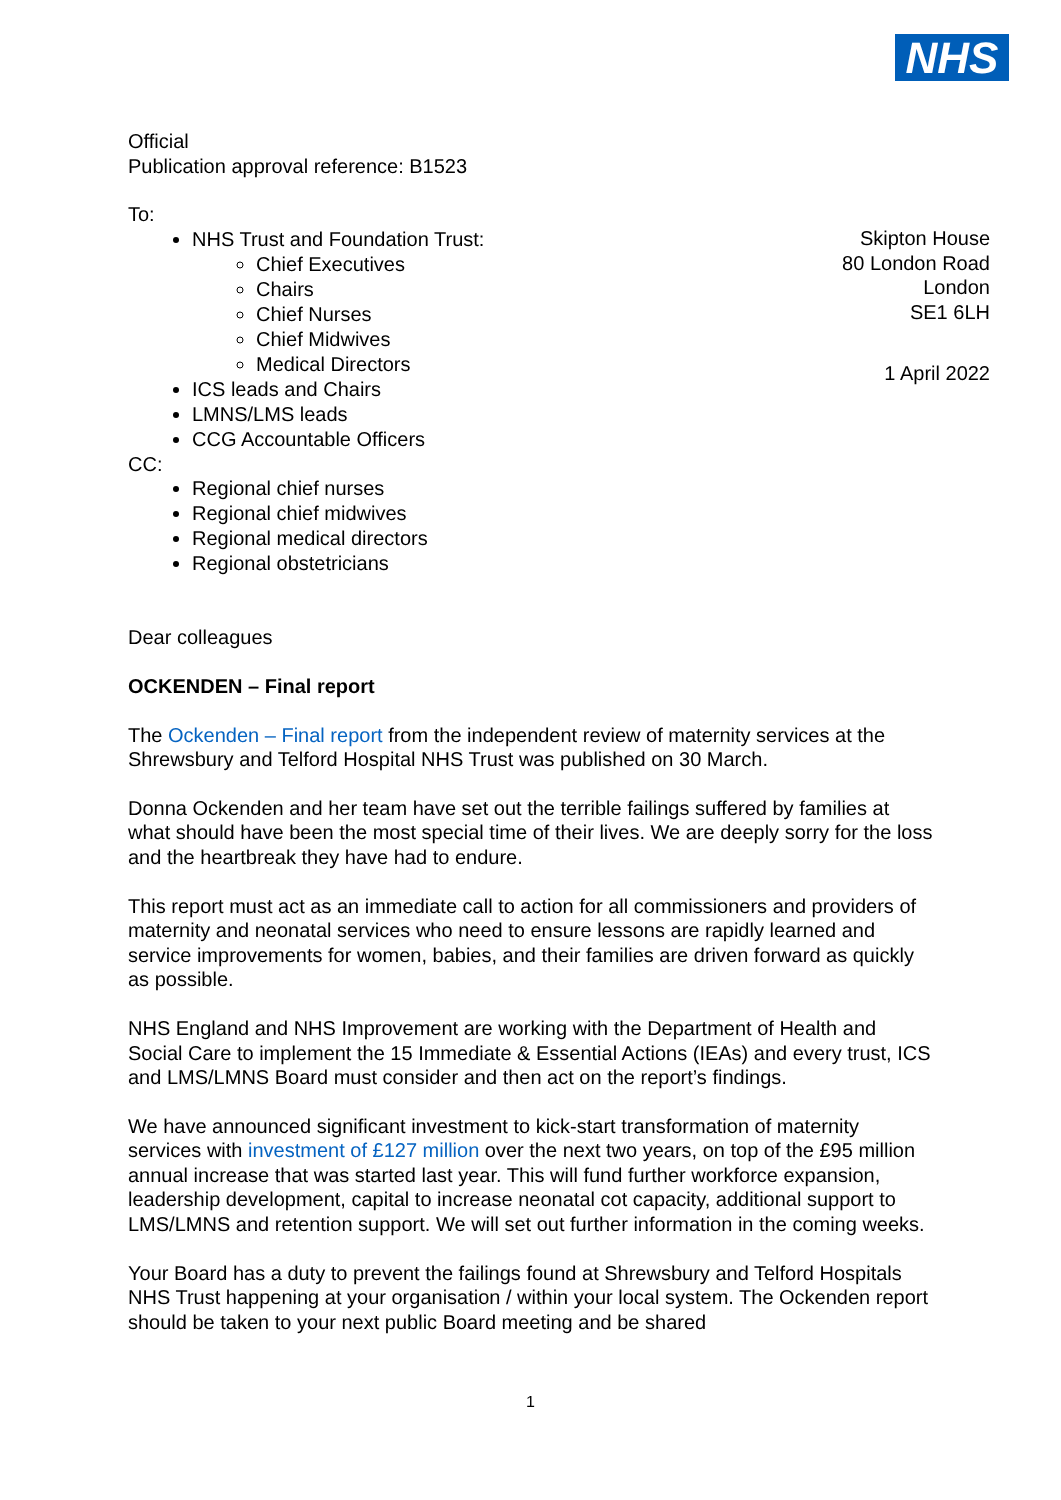NHS
Official
Publication approval reference: B1523
To:
NHS Trust and Foundation Trust:
Chief Executives
Chairs
Chief Nurses
Chief Midwives
Medical Directors
ICS leads and Chairs
LMNS/LMS leads
CCG Accountable Officers
CC:
Regional chief nurses
Regional chief midwives
Regional medical directors
Regional obstetricians
Dear colleagues
OCKENDEN – Final report
The Ockenden – Final report from the independent review of maternity services at the Shrewsbury and Telford Hospital NHS Trust was published on 30 March.
Donna Ockenden and her team have set out the terrible failings suffered by families at what should have been the most special time of their lives. We are deeply sorry for the loss and the heartbreak they have had to endure.
This report must act as an immediate call to action for all commissioners and providers of maternity and neonatal services who need to ensure lessons are rapidly learned and service improvements for women, babies, and their families are driven forward as quickly as possible.
NHS England and NHS Improvement are working with the Department of Health and Social Care to implement the 15 Immediate & Essential Actions (IEAs) and every trust, ICS and LMS/LMNS Board must consider and then act on the report’s findings.
We have announced significant investment to kick-start transformation of maternity services with investment of £127 million over the next two years, on top of the £95 million annual increase that was started last year. This will fund further workforce expansion, leadership development, capital to increase neonatal cot capacity, additional support to LMS/LMNS and retention support. We will set out further information in the coming weeks.
Your Board has a duty to prevent the failings found at Shrewsbury and Telford Hospitals NHS Trust happening at your organisation / within your local system. The Ockenden report should be taken to your next public Board meeting and be shared
Skipton House
80 London Road
London
SE1 6LH
1 April 2022
1